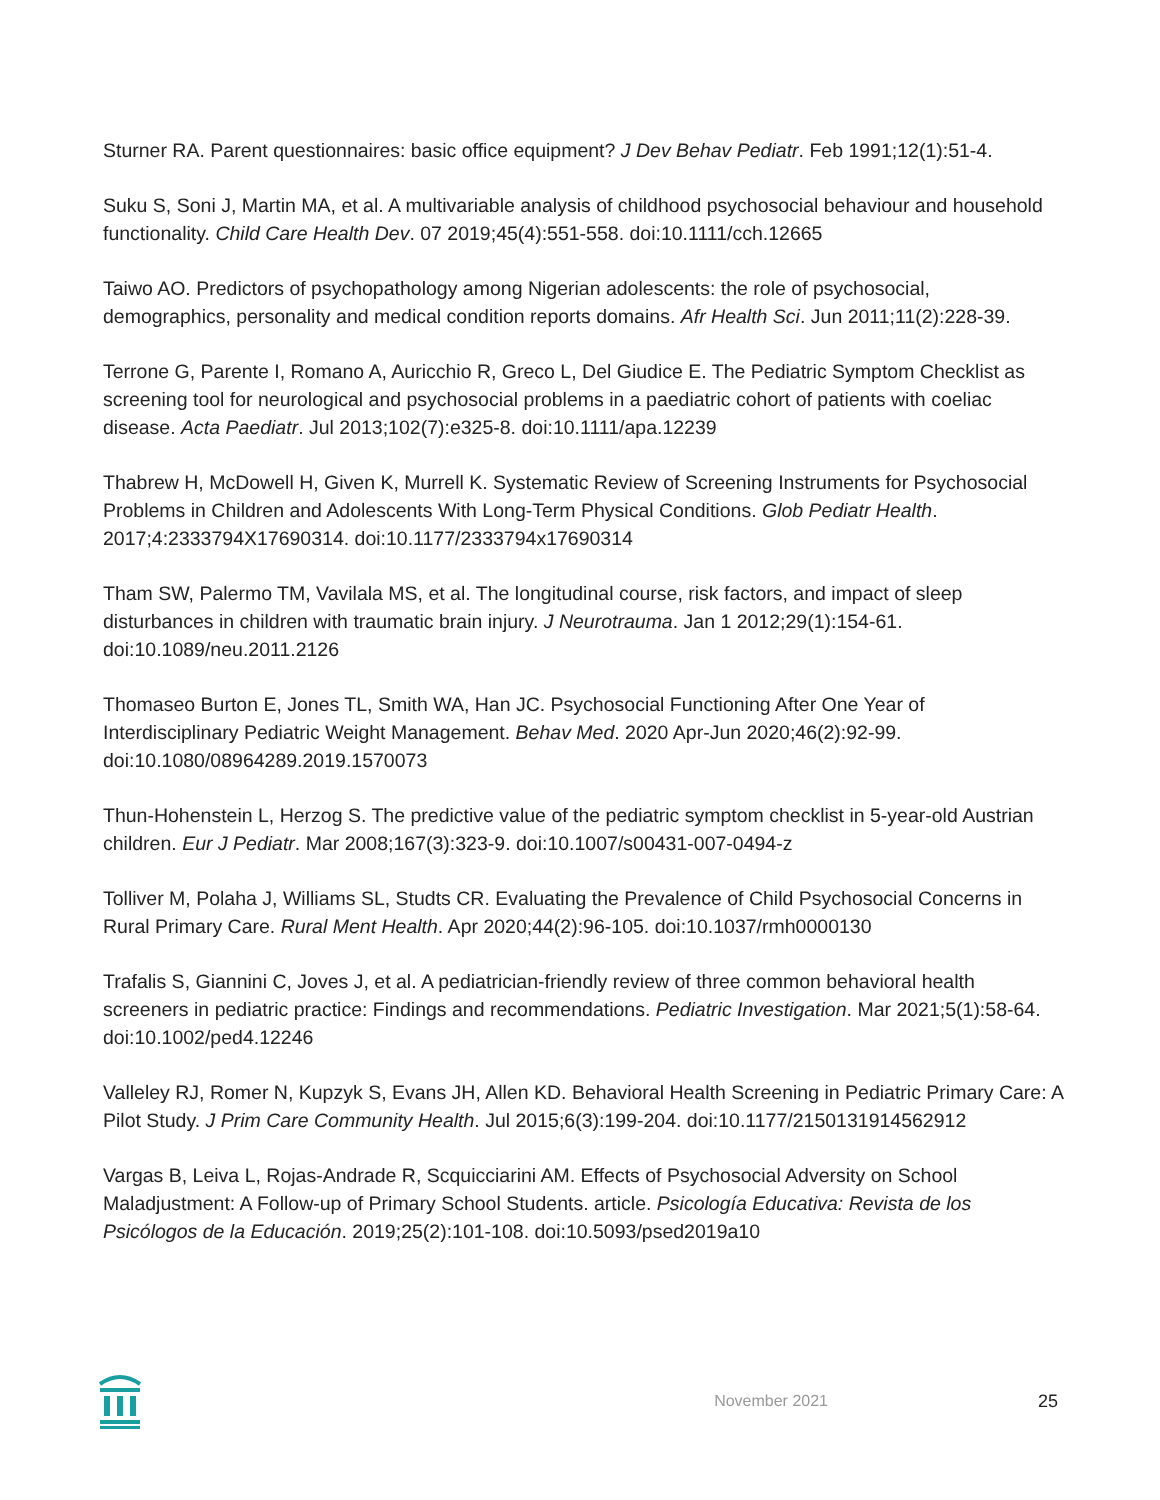Sturner RA. Parent questionnaires: basic office equipment? J Dev Behav Pediatr. Feb 1991;12(1):51-4.
Suku S, Soni J, Martin MA, et al. A multivariable analysis of childhood psychosocial behaviour and household functionality. Child Care Health Dev. 07 2019;45(4):551-558. doi:10.1111/cch.12665
Taiwo AO. Predictors of psychopathology among Nigerian adolescents: the role of psychosocial, demographics, personality and medical condition reports domains. Afr Health Sci. Jun 2011;11(2):228-39.
Terrone G, Parente I, Romano A, Auricchio R, Greco L, Del Giudice E. The Pediatric Symptom Checklist as screening tool for neurological and psychosocial problems in a paediatric cohort of patients with coeliac disease. Acta Paediatr. Jul 2013;102(7):e325-8. doi:10.1111/apa.12239
Thabrew H, McDowell H, Given K, Murrell K. Systematic Review of Screening Instruments for Psychosocial Problems in Children and Adolescents With Long-Term Physical Conditions. Glob Pediatr Health. 2017;4:2333794X17690314. doi:10.1177/2333794x17690314
Tham SW, Palermo TM, Vavilala MS, et al. The longitudinal course, risk factors, and impact of sleep disturbances in children with traumatic brain injury. J Neurotrauma. Jan 1 2012;29(1):154-61. doi:10.1089/neu.2011.2126
Thomaseo Burton E, Jones TL, Smith WA, Han JC. Psychosocial Functioning After One Year of Interdisciplinary Pediatric Weight Management. Behav Med. 2020 Apr-Jun 2020;46(2):92-99. doi:10.1080/08964289.2019.1570073
Thun-Hohenstein L, Herzog S. The predictive value of the pediatric symptom checklist in 5-year-old Austrian children. Eur J Pediatr. Mar 2008;167(3):323-9. doi:10.1007/s00431-007-0494-z
Tolliver M, Polaha J, Williams SL, Studts CR. Evaluating the Prevalence of Child Psychosocial Concerns in Rural Primary Care. Rural Ment Health. Apr 2020;44(2):96-105. doi:10.1037/rmh0000130
Trafalis S, Giannini C, Joves J, et al. A pediatrician-friendly review of three common behavioral health screeners in pediatric practice: Findings and recommendations. Pediatric Investigation. Mar 2021;5(1):58-64. doi:10.1002/ped4.12246
Valleley RJ, Romer N, Kupzyk S, Evans JH, Allen KD. Behavioral Health Screening in Pediatric Primary Care: A Pilot Study. J Prim Care Community Health. Jul 2015;6(3):199-204. doi:10.1177/2150131914562912
Vargas B, Leiva L, Rojas-Andrade R, Scquicciarini AM. Effects of Psychosocial Adversity on School Maladjustment: A Follow-up of Primary School Students. article. Psicología Educativa: Revista de los Psicólogos de la Educación. 2019;25(2):101-108. doi:10.5093/psed2019a10
November 2021 25